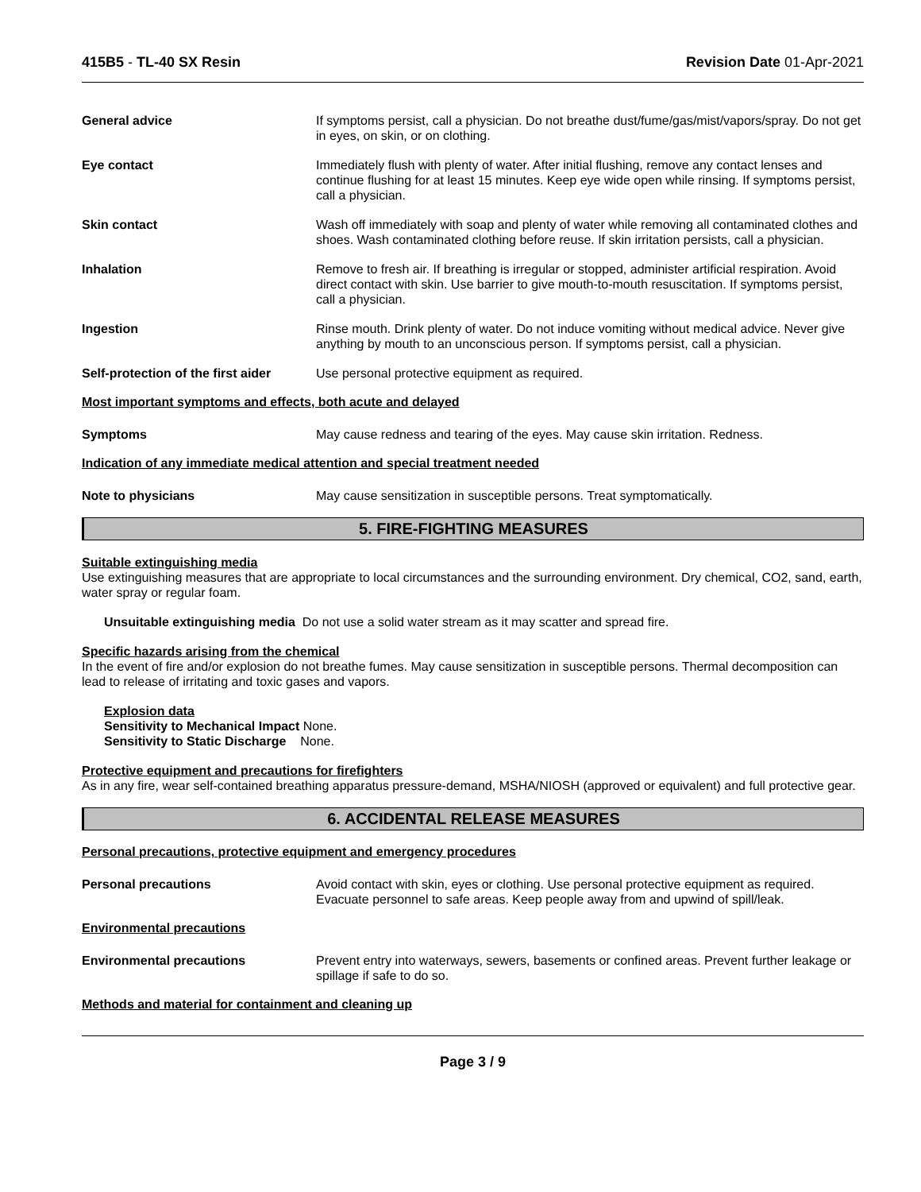415B5 - TL-40 SX Resin Revision Date 01-Apr-2021
General advice If symptoms persist, call a physician. Do not breathe dust/fume/gas/mist/vapors/spray. Do not get in eyes, on skin, or on clothing.
Eye contact Immediately flush with plenty of water. After initial flushing, remove any contact lenses and continue flushing for at least 15 minutes. Keep eye wide open while rinsing. If symptoms persist, call a physician.
Skin contact Wash off immediately with soap and plenty of water while removing all contaminated clothes and shoes. Wash contaminated clothing before reuse. If skin irritation persists, call a physician.
Inhalation Remove to fresh air. If breathing is irregular or stopped, administer artificial respiration. Avoid direct contact with skin. Use barrier to give mouth-to-mouth resuscitation. If symptoms persist, call a physician.
Ingestion Rinse mouth. Drink plenty of water. Do not induce vomiting without medical advice. Never give anything by mouth to an unconscious person. If symptoms persist, call a physician.
Self-protection of the first aider
Use personal protective equipment as required.
Most important symptoms and effects, both acute and delayed
Symptoms May cause redness and tearing of the eyes. May cause skin irritation. Redness.
Indication of any immediate medical attention and special treatment needed
Note to physicians May cause sensitization in susceptible persons. Treat symptomatically.
5. FIRE-FIGHTING MEASURES
Suitable extinguishing media
Use extinguishing measures that are appropriate to local circumstances and the surrounding environment. Dry chemical, CO2, sand, earth, water spray or regular foam.
Unsuitable extinguishing media Do not use a solid water stream as it may scatter and spread fire.
Specific hazards arising from the chemical
In the event of fire and/or explosion do not breathe fumes. May cause sensitization in susceptible persons. Thermal decomposition can lead to release of irritating and toxic gases and vapors.
Explosion data
Sensitivity to Mechanical Impact None.
Sensitivity to Static Discharge None.
Protective equipment and precautions for firefighters
As in any fire, wear self-contained breathing apparatus pressure-demand, MSHA/NIOSH (approved or equivalent) and full protective gear.
6. ACCIDENTAL RELEASE MEASURES
Personal precautions, protective equipment and emergency procedures
Personal precautions Avoid contact with skin, eyes or clothing. Use personal protective equipment as required. Evacuate personnel to safe areas. Keep people away from and upwind of spill/leak.
Environmental precautions
Environmental precautions Prevent entry into waterways, sewers, basements or confined areas. Prevent further leakage or spillage if safe to do so.
Methods and material for containment and cleaning up
Page 3 / 9